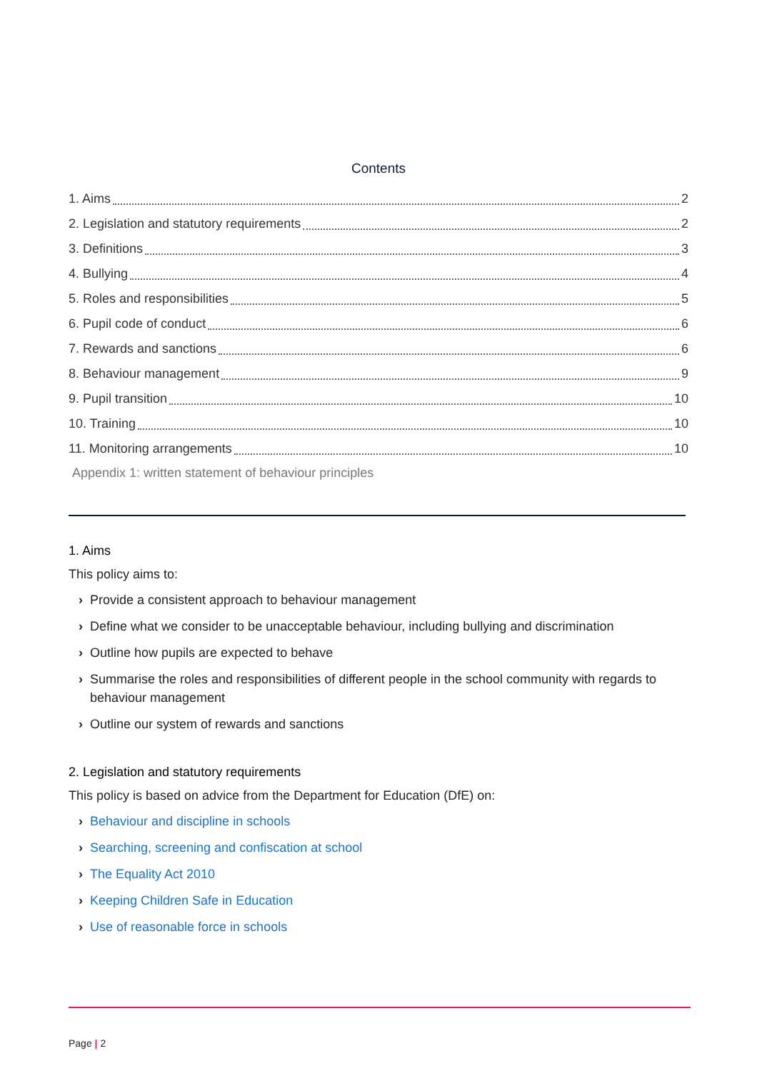Contents
1. Aims 2
2. Legislation and statutory requirements 2
3. Definitions 3
4. Bullying 4
5. Roles and responsibilities 5
6. Pupil code of conduct 6
7. Rewards and sanctions 6
8. Behaviour management 9
9. Pupil transition 10
10. Training 10
11. Monitoring arrangements 10
Appendix 1: written statement of behaviour principles
1. Aims
This policy aims to:
› Provide a consistent approach to behaviour management
› Define what we consider to be unacceptable behaviour, including bullying and discrimination
› Outline how pupils are expected to behave
› Summarise the roles and responsibilities of different people in the school community with regards to behaviour management
› Outline our system of rewards and sanctions
2. Legislation and statutory requirements
This policy is based on advice from the Department for Education (DfE) on:
› Behaviour and discipline in schools
› Searching, screening and confiscation at school
› The Equality Act 2010
› Keeping Children Safe in Education
› Use of reasonable force in schools
Page | 2